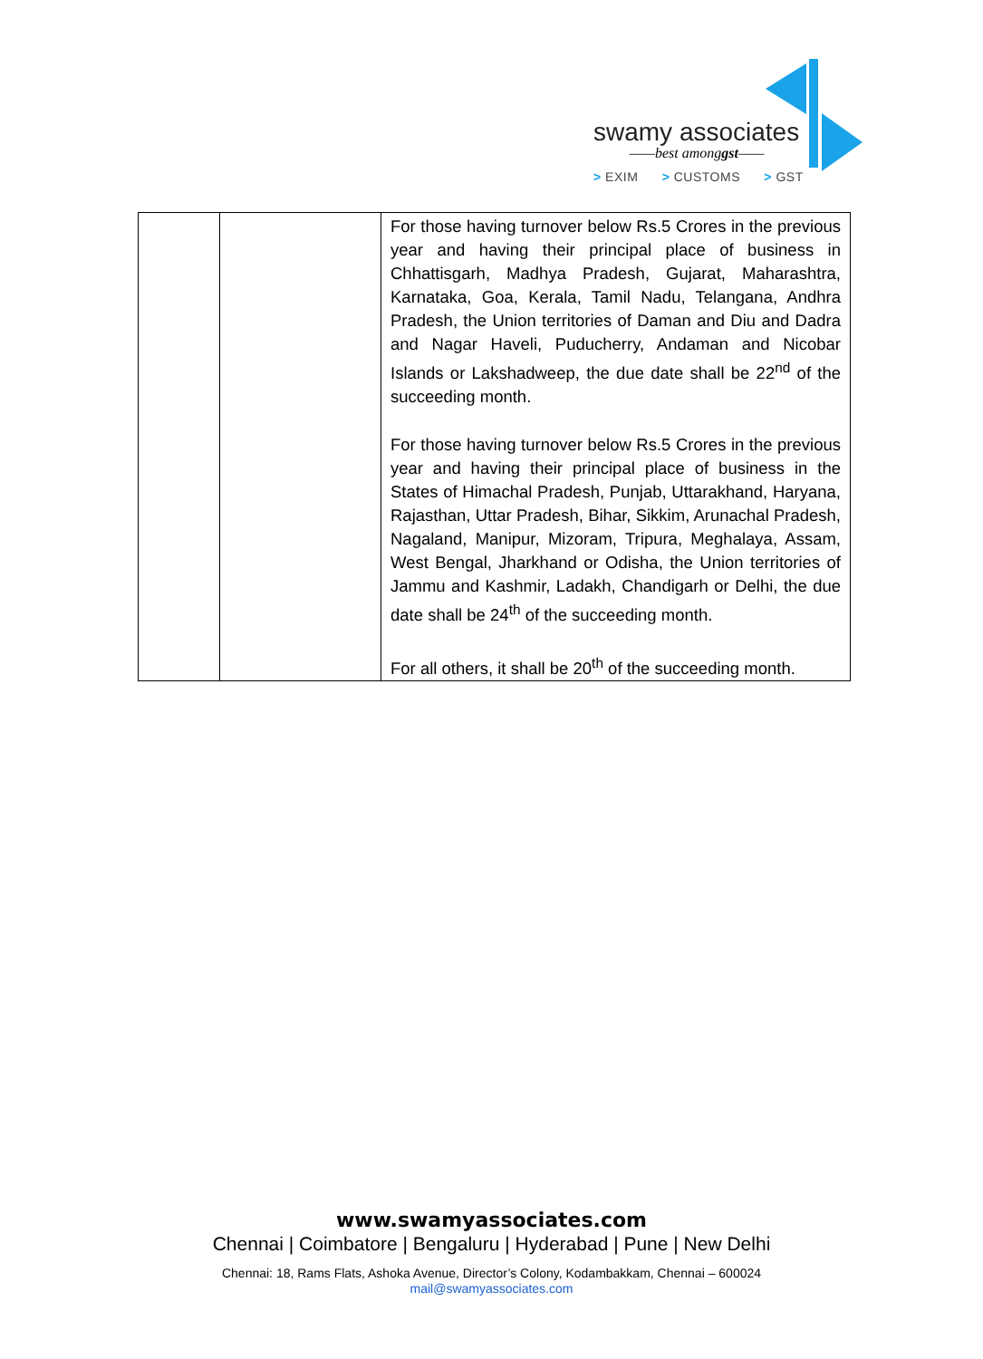swamy associates
——best amonggst——
> EXIM > CUSTOMS > GST
| | | For those having turnover below Rs.5 Crores in the previous year and having their principal place of business in Chhattisgarh, Madhya Pradesh, Gujarat, Maharashtra, Karnataka, Goa, Kerala, Tamil Nadu, Telangana, Andhra Pradesh, the Union territories of Daman and Diu and Dadra and Nagar Haveli, Puducherry, Andaman and Nicobar Islands or Lakshadweep, the due date shall be 22<sup>nd</sup> of the succeeding month. For those having turnover below Rs.5 Crores in the previous year and having their principal place of business in the States of Himachal Pradesh, Punjab, Uttarakhand, Haryana, Rajasthan, Uttar Pradesh, Bihar, Sikkim, Arunachal Pradesh, Nagaland, Manipur, Mizoram, Tripura, Meghalaya, Assam, West Bengal, Jharkhand or Odisha, the Union territories of Jammu and Kashmir, Ladakh, Chandigarh or Delhi, the due date shall be 24<sup>th</sup> of the succeeding month. For all others, it shall be 20<sup>th</sup> of the succeeding month. |
www.swamyassociates.com
Chennai | Coimbatore | Bengaluru | Hyderabad | Pune | New Delhi
Chennai: 18, Rams Flats, Ashoka Avenue, Director’s Colony, Kodambakkam, Chennai – 600024
mail@swamyassociates.com